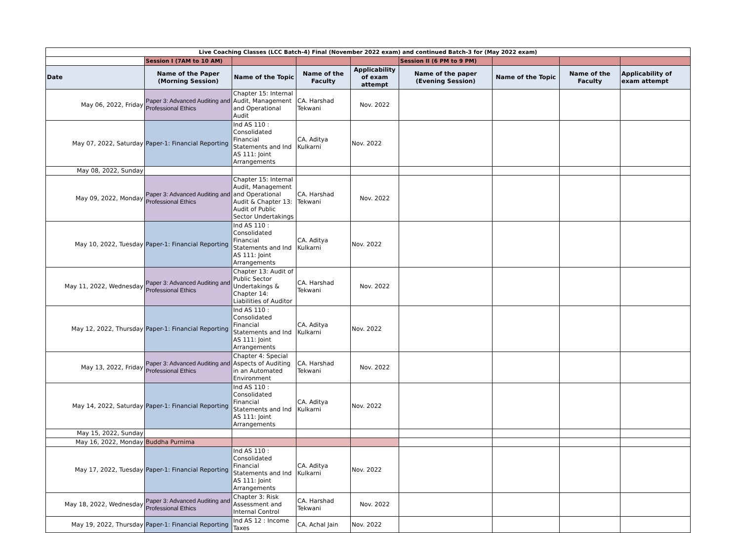| Live Coaching Classes (LCC Batch-4) Final (November 2022 exam) and continued Batch-3 for (May 2022 exam) | | | | | | | | |
| | Session I (7AM to 10 AM) | | | | Session II (6 PM to 9 PM) | | | |
| Date | Name of the Paper (Morning Session) | Name of the Topic | Name of the Faculty | Applicability of exam attempt | Name of the paper (Evening Session) | Name of the Topic | Name of the Faculty | Applicability of exam attempt |
| May 06, 2022, Friday | Paper 3: Advanced Auditing and Professional Ethics | Chapter 15: Internal Audit, Management and Operational Audit | CA. Harshad Tekwani | Nov. 2022 | | | | |
| May 07, 2022, Saturday | Paper-1: Financial Reporting | Ind AS 110 : Consolidated Financial Statements and Ind AS 111: Joint Arrangements | CA. Aditya Kulkarni | Nov. 2022 | | | | |
| May 08, 2022, Sunday | | | | | | | | |
| May 09, 2022, Monday | Paper 3: Advanced Auditing and Professional Ethics | Chapter 15: Internal Audit, Management and Operational Audit & Chapter 13: Audit of Public Sector Undertakings | CA. Harshad Tekwani | Nov. 2022 | | | | |
| May 10, 2022, Tuesday | Paper-1: Financial Reporting | Ind AS 110 : Consolidated Financial Statements and Ind AS 111: Joint Arrangements | CA. Aditya Kulkarni | Nov. 2022 | | | | |
| May 11, 2022, Wednesday | Paper 3: Advanced Auditing and Professional Ethics | Chapter 13: Audit of Public Sector Undertakings & Chapter 14: Liabilities of Auditor | CA. Harshad Tekwani | Nov. 2022 | | | | |
| May 12, 2022, Thursday | Paper-1: Financial Reporting | Ind AS 110 : Consolidated Financial Statements and Ind AS 111: Joint Arrangements | CA. Aditya Kulkarni | Nov. 2022 | | | | |
| May 13, 2022, Friday | Paper 3: Advanced Auditing and Professional Ethics | Chapter 4: Special Aspects of Auditing in an Automated Environment | CA. Harshad Tekwani | Nov. 2022 | | | | |
| May 14, 2022, Saturday | Paper-1: Financial Reporting | Ind AS 110 : Consolidated Financial Statements and Ind AS 111: Joint Arrangements | CA. Aditya Kulkarni | Nov. 2022 | | | | |
| May 15, 2022, Sunday | | | | | | | | |
| May 16, 2022, Monday | Buddha Purnima | | | | | | | |
| May 17, 2022, Tuesday | Paper-1: Financial Reporting | Ind AS 110 : Consolidated Financial Statements and Ind AS 111: Joint Arrangements | CA. Aditya Kulkarni | Nov. 2022 | | | | |
| May 18, 2022, Wednesday | Paper 3: Advanced Auditing and Professional Ethics | Chapter 3: Risk Assessment and Internal Control | CA. Harshad Tekwani | Nov. 2022 | | | | |
| May 19, 2022, Thursday | Paper-1: Financial Reporting | Ind AS 12 : Income Taxes | CA. Achal Jain | Nov. 2022 | | | | |